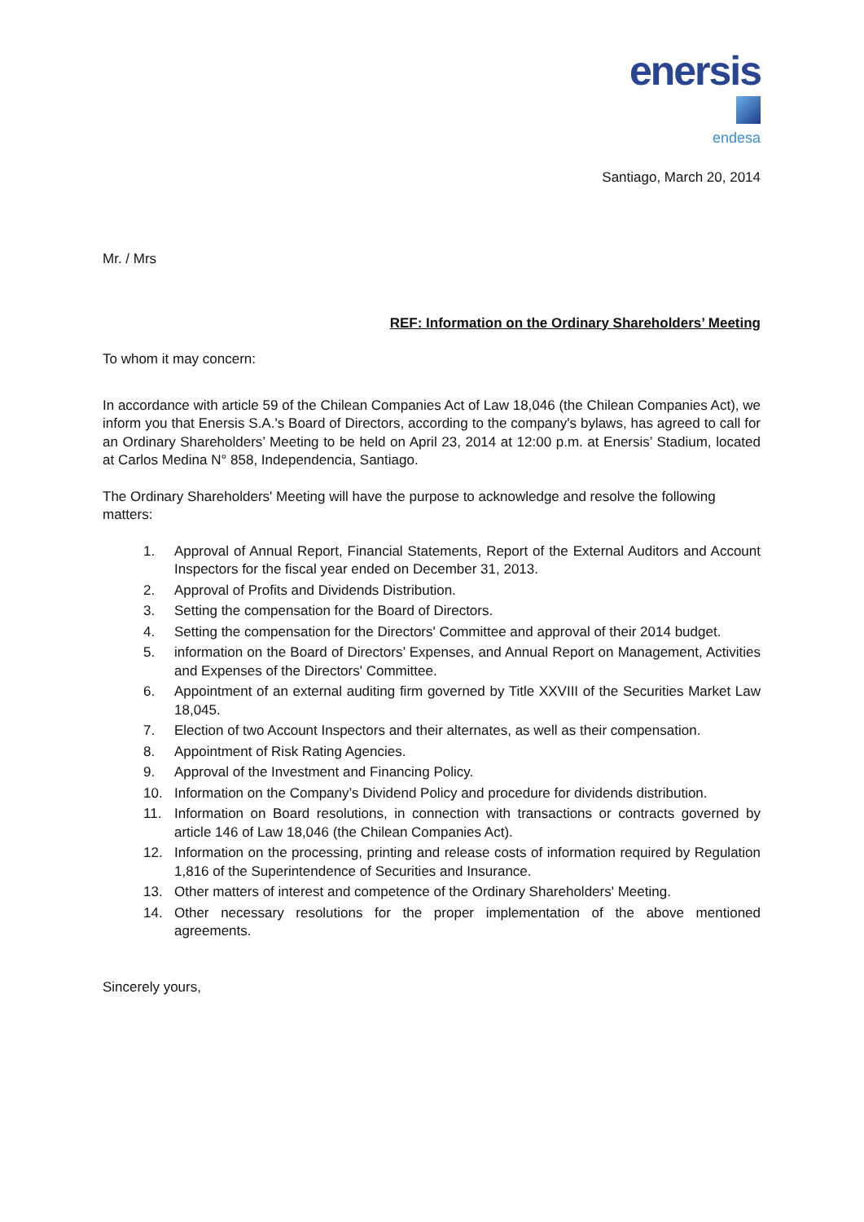enersis
endesa
Santiago, March 20, 2014
Mr. / Mrs
REF: Information on the Ordinary Shareholders’ Meeting
To whom it may concern:
In accordance with article 59 of the Chilean Companies Act of Law 18,046 (the Chilean Companies Act), we inform you that Enersis S.A.'s Board of Directors, according to the company's bylaws, has agreed to call for an Ordinary Shareholders’ Meeting to be held on April 23, 2014 at 12:00 p.m. at Enersis’ Stadium, located at Carlos Medina N° 858, Independencia, Santiago.
The Ordinary Shareholders' Meeting will have the purpose to acknowledge and resolve the following matters:
1. Approval of Annual Report, Financial Statements, Report of the External Auditors and Account Inspectors for the fiscal year ended on December 31, 2013.
2. Approval of Profits and Dividends Distribution.
3. Setting the compensation for the Board of Directors.
4. Setting the compensation for the Directors' Committee and approval of their 2014 budget.
5. information on the Board of Directors’ Expenses, and Annual Report on Management, Activities and Expenses of the Directors' Committee.
6. Appointment of an external auditing firm governed by Title XXVIII of the Securities Market Law 18,045.
7. Election of two Account Inspectors and their alternates, as well as their compensation.
8. Appointment of Risk Rating Agencies.
9. Approval of the Investment and Financing Policy.
10. Information on the Company’s Dividend Policy and procedure for dividends distribution.
11. Information on Board resolutions, in connection with transactions or contracts governed by article 146 of Law 18,046 (the Chilean Companies Act).
12. Information on the processing, printing and release costs of information required by Regulation 1,816 of the Superintendence of Securities and Insurance.
13. Other matters of interest and competence of the Ordinary Shareholders' Meeting.
14. Other necessary resolutions for the proper implementation of the above mentioned agreements.
Sincerely yours,